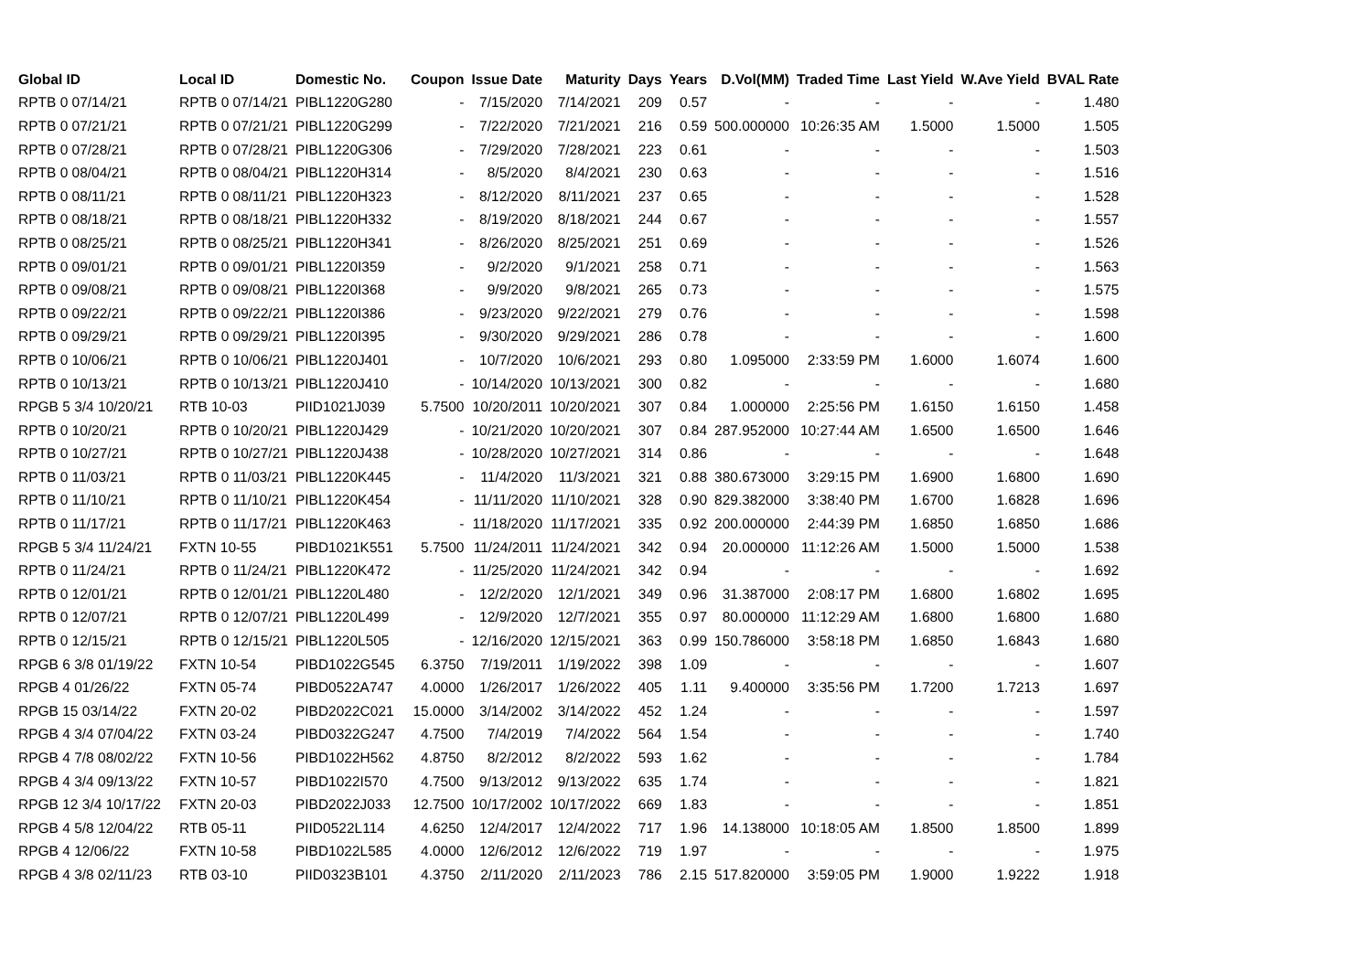| Global ID | Local ID | Domestic No. | Coupon | Issue Date | Maturity | Days | Years | D.Vol(MM) | Traded Time | Last Yield | W.Ave Yield | BVAL Rate |
| --- | --- | --- | --- | --- | --- | --- | --- | --- | --- | --- | --- | --- |
| RPTB 0 07/14/21 | RPTB 0 07/14/21 | PIBL1220G280 | - | 7/15/2020 | 7/14/2021 | 209 | 0.57 | - | - | - | - | 1.480 |
| RPTB 0 07/21/21 | RPTB 0 07/21/21 | PIBL1220G299 | - | 7/22/2020 | 7/21/2021 | 216 | 0.59 | 500.000000 | 10:26:35 AM | 1.5000 | 1.5000 | 1.505 |
| RPTB 0 07/28/21 | RPTB 0 07/28/21 | PIBL1220G306 | - | 7/29/2020 | 7/28/2021 | 223 | 0.61 | - | - | - | - | 1.503 |
| RPTB 0 08/04/21 | RPTB 0 08/04/21 | PIBL1220H314 | - | 8/5/2020 | 8/4/2021 | 230 | 0.63 | - | - | - | - | 1.516 |
| RPTB 0 08/11/21 | RPTB 0 08/11/21 | PIBL1220H323 | - | 8/12/2020 | 8/11/2021 | 237 | 0.65 | - | - | - | - | 1.528 |
| RPTB 0 08/18/21 | RPTB 0 08/18/21 | PIBL1220H332 | - | 8/19/2020 | 8/18/2021 | 244 | 0.67 | - | - | - | - | 1.557 |
| RPTB 0 08/25/21 | RPTB 0 08/25/21 | PIBL1220H341 | - | 8/26/2020 | 8/25/2021 | 251 | 0.69 | - | - | - | - | 1.526 |
| RPTB 0 09/01/21 | RPTB 0 09/01/21 | PIBL1220I359 | - | 9/2/2020 | 9/1/2021 | 258 | 0.71 | - | - | - | - | 1.563 |
| RPTB 0 09/08/21 | RPTB 0 09/08/21 | PIBL1220I368 | - | 9/9/2020 | 9/8/2021 | 265 | 0.73 | - | - | - | - | 1.575 |
| RPTB 0 09/22/21 | RPTB 0 09/22/21 | PIBL1220I386 | - | 9/23/2020 | 9/22/2021 | 279 | 0.76 | - | - | - | - | 1.598 |
| RPTB 0 09/29/21 | RPTB 0 09/29/21 | PIBL1220I395 | - | 9/30/2020 | 9/29/2021 | 286 | 0.78 | - | - | - | - | 1.600 |
| RPTB 0 10/06/21 | RPTB 0 10/06/21 | PIBL1220J401 | - | 10/7/2020 | 10/6/2021 | 293 | 0.80 | 1.095000 | 2:33:59 PM | 1.6000 | 1.6074 | 1.600 |
| RPTB 0 10/13/21 | RPTB 0 10/13/21 | PIBL1220J410 | - | 10/14/2020 | 10/13/2021 | 300 | 0.82 | - | - | - | - | 1.680 |
| RPGB 5 3/4 10/20/21 | RTB 10-03 | PIID1021J039 | 5.7500 | 10/20/2011 | 10/20/2021 | 307 | 0.84 | 1.000000 | 2:25:56 PM | 1.6150 | 1.6150 | 1.458 |
| RPTB 0 10/20/21 | RPTB 0 10/20/21 | PIBL1220J429 | - | 10/21/2020 | 10/20/2021 | 307 | 0.84 | 287.952000 | 10:27:44 AM | 1.6500 | 1.6500 | 1.646 |
| RPTB 0 10/27/21 | RPTB 0 10/27/21 | PIBL1220J438 | - | 10/28/2020 | 10/27/2021 | 314 | 0.86 | - | - | - | - | 1.648 |
| RPTB 0 11/03/21 | RPTB 0 11/03/21 | PIBL1220K445 | - | 11/4/2020 | 11/3/2021 | 321 | 0.88 | 380.673000 | 3:29:15 PM | 1.6900 | 1.6800 | 1.690 |
| RPTB 0 11/10/21 | RPTB 0 11/10/21 | PIBL1220K454 | - | 11/11/2020 | 11/10/2021 | 328 | 0.90 | 829.382000 | 3:38:40 PM | 1.6700 | 1.6828 | 1.696 |
| RPTB 0 11/17/21 | RPTB 0 11/17/21 | PIBL1220K463 | - | 11/18/2020 | 11/17/2021 | 335 | 0.92 | 200.000000 | 2:44:39 PM | 1.6850 | 1.6850 | 1.686 |
| RPGB 5 3/4 11/24/21 | FXTN 10-55 | PIBD1021K551 | 5.7500 | 11/24/2011 | 11/24/2021 | 342 | 0.94 | 20.000000 | 11:12:26 AM | 1.5000 | 1.5000 | 1.538 |
| RPTB 0 11/24/21 | RPTB 0 11/24/21 | PIBL1220K472 | - | 11/25/2020 | 11/24/2021 | 342 | 0.94 | - | - | - | - | 1.692 |
| RPTB 0 12/01/21 | RPTB 0 12/01/21 | PIBL1220L480 | - | 12/2/2020 | 12/1/2021 | 349 | 0.96 | 31.387000 | 2:08:17 PM | 1.6800 | 1.6802 | 1.695 |
| RPTB 0 12/07/21 | RPTB 0 12/07/21 | PIBL1220L499 | - | 12/9/2020 | 12/7/2021 | 355 | 0.97 | 80.000000 | 11:12:29 AM | 1.6800 | 1.6800 | 1.680 |
| RPTB 0 12/15/21 | RPTB 0 12/15/21 | PIBL1220L505 | - | 12/16/2020 | 12/15/2021 | 363 | 0.99 | 150.786000 | 3:58:18 PM | 1.6850 | 1.6843 | 1.680 |
| RPGB 6 3/8 01/19/22 | FXTN 10-54 | PIBD1022G545 | 6.3750 | 7/19/2011 | 1/19/2022 | 398 | 1.09 | - | - | - | - | 1.607 |
| RPGB 4 01/26/22 | FXTN 05-74 | PIBD0522A747 | 4.0000 | 1/26/2017 | 1/26/2022 | 405 | 1.11 | 9.400000 | 3:35:56 PM | 1.7200 | 1.7213 | 1.697 |
| RPGB 15 03/14/22 | FXTN 20-02 | PIBD2022C021 | 15.0000 | 3/14/2002 | 3/14/2022 | 452 | 1.24 | - | - | - | - | 1.597 |
| RPGB 4 3/4 07/04/22 | FXTN 03-24 | PIBD0322G247 | 4.7500 | 7/4/2019 | 7/4/2022 | 564 | 1.54 | - | - | - | - | 1.740 |
| RPGB 4 7/8 08/02/22 | FXTN 10-56 | PIBD1022H562 | 4.8750 | 8/2/2012 | 8/2/2022 | 593 | 1.62 | - | - | - | - | 1.784 |
| RPGB 4 3/4 09/13/22 | FXTN 10-57 | PIBD1022I570 | 4.7500 | 9/13/2012 | 9/13/2022 | 635 | 1.74 | - | - | - | - | 1.821 |
| RPGB 12 3/4 10/17/22 | FXTN 20-03 | PIBD2022J033 | 12.7500 | 10/17/2002 | 10/17/2022 | 669 | 1.83 | - | - | - | - | 1.851 |
| RPGB 4 5/8 12/04/22 | RTB 05-11 | PIID0522L114 | 4.6250 | 12/4/2017 | 12/4/2022 | 717 | 1.96 | 14.138000 | 10:18:05 AM | 1.8500 | 1.8500 | 1.899 |
| RPGB 4 12/06/22 | FXTN 10-58 | PIBD1022L585 | 4.0000 | 12/6/2012 | 12/6/2022 | 719 | 1.97 | - | - | - | - | 1.975 |
| RPGB 4 3/8 02/11/23 | RTB 03-10 | PIID0323B101 | 4.3750 | 2/11/2020 | 2/11/2023 | 786 | 2.15 | 517.820000 | 3:59:05 PM | 1.9000 | 1.9222 | 1.918 |